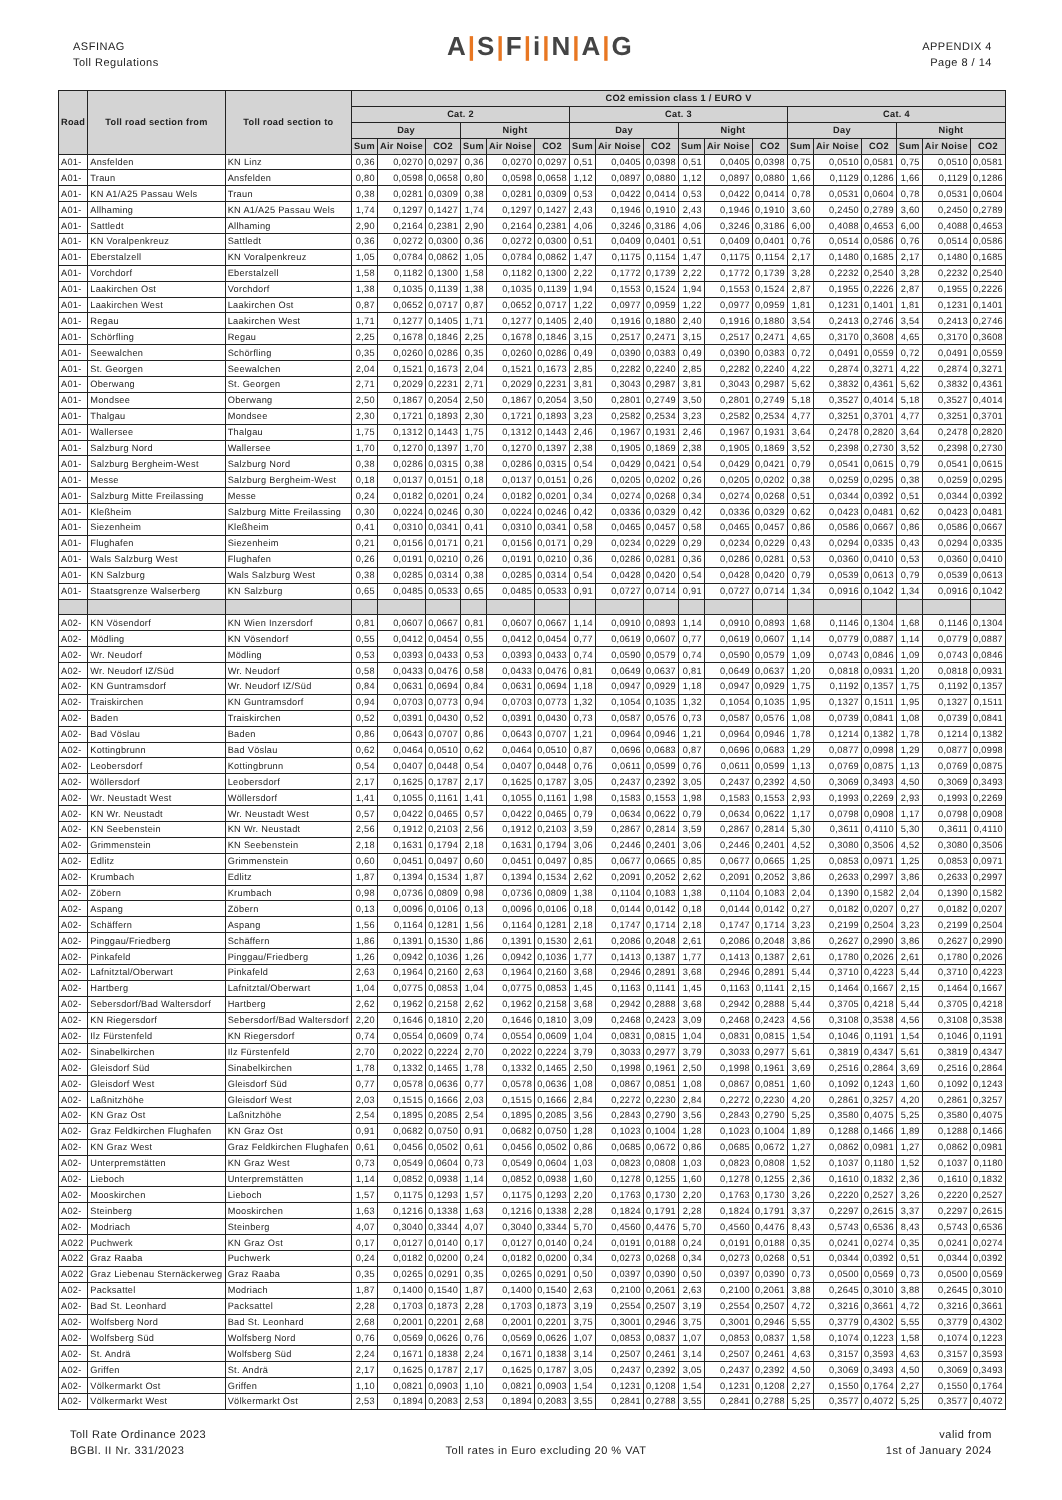ASFINAG
Toll Regulations
A|S|F|i|N|A|G
APPENDIX 4
Page 8 / 14
| Road | Toll road section from | Toll road section to | CO2 emission class 1 / EURO V | | | | | | | | | | | | | | | | | |
| --- | --- | --- | --- | --- | --- | --- | --- | --- | --- | --- | --- | --- | --- | --- | --- | --- | --- | --- | --- | --- |
| | | | Cat. 2 | | | | | | Cat. 3 | | | | | | Cat. 4 | | | | | |
| | | | Day | | | Night | | | Day | | | Night | | | Day | | | Night | | |
| | | | Sum | Air Noise | CO2 | Sum | Air Noise | CO2 | Sum | Air Noise | CO2 | Sum | Air Noise | CO2 | Sum | Air Noise | CO2 | Sum | Air Noise | CO2 |
| A01- | Ansfelden | KN Linz | 0,36 | 0,0270 | 0,0297 | 0,36 | 0,0270 | 0,0297 | 0,51 | 0,0405 | 0,0398 | 0,51 | 0,0405 | 0,0398 | 0,75 | 0,0510 | 0,0581 | 0,75 | 0,0510 | 0,0581 |
| A01- | Traun | Ansfelden | 0,80 | 0,0598 | 0,0658 | 0,80 | 0,0598 | 0,0658 | 1,12 | 0,0897 | 0,0880 | 1,12 | 0,0897 | 0,0880 | 1,66 | 0,1129 | 0,1286 | 1,66 | 0,1129 | 0,1286 |
| A01- | KN A1/A25 Passau Wels | Traun | 0,38 | 0,0281 | 0,0309 | 0,38 | 0,0281 | 0,0309 | 0,53 | 0,0422 | 0,0414 | 0,53 | 0,0422 | 0,0414 | 0,78 | 0,0531 | 0,0604 | 0,78 | 0,0531 | 0,0604 |
| A01- | Allhaming | KN A1/A25 Passau Wels | 1,74 | 0,1297 | 0,1427 | 1,74 | 0,1297 | 0,1427 | 2,43 | 0,1946 | 0,1910 | 2,43 | 0,1946 | 0,1910 | 3,60 | 0,2450 | 0,2789 | 3,60 | 0,2450 | 0,2789 |
| A01- | Sattledt | Allhaming | 2,90 | 0,2164 | 0,2381 | 2,90 | 0,2164 | 0,2381 | 4,06 | 0,3246 | 0,3186 | 4,06 | 0,3246 | 0,3186 | 6,00 | 0,4088 | 0,4653 | 6,00 | 0,4088 | 0,4653 |
| A01- | KN Voralpenkreuz | Sattledt | 0,36 | 0,0272 | 0,0300 | 0,36 | 0,0272 | 0,0300 | 0,51 | 0,0409 | 0,0401 | 0,51 | 0,0409 | 0,0401 | 0,76 | 0,0514 | 0,0586 | 0,76 | 0,0514 | 0,0586 |
| A01- | Eberstalzell | KN Voralpenkreuz | 1,05 | 0,0784 | 0,0862 | 1,05 | 0,0784 | 0,0862 | 1,47 | 0,1175 | 0,1154 | 1,47 | 0,1175 | 0,1154 | 2,17 | 0,1480 | 0,1685 | 2,17 | 0,1480 | 0,1685 |
| A01- | Vorchdorf | Eberstalzell | 1,58 | 0,1182 | 0,1300 | 1,58 | 0,1182 | 0,1300 | 2,22 | 0,1772 | 0,1739 | 2,22 | 0,1772 | 0,1739 | 3,28 | 0,2232 | 0,2540 | 3,28 | 0,2232 | 0,2540 |
| A01- | Laakirchen Ost | Vorchdorf | 1,38 | 0,1035 | 0,1139 | 1,38 | 0,1035 | 0,1139 | 1,94 | 0,1553 | 0,1524 | 1,94 | 0,1553 | 0,1524 | 2,87 | 0,1955 | 0,2226 | 2,87 | 0,1955 | 0,2226 |
| A01- | Laakirchen West | Laakirchen Ost | 0,87 | 0,0652 | 0,0717 | 0,87 | 0,0652 | 0,0717 | 1,22 | 0,0977 | 0,0959 | 1,22 | 0,0977 | 0,0959 | 1,81 | 0,1231 | 0,1401 | 1,81 | 0,1231 | 0,1401 |
| A01- | Regau | Laakirchen West | 1,71 | 0,1277 | 0,1405 | 1,71 | 0,1277 | 0,1405 | 2,40 | 0,1916 | 0,1880 | 2,40 | 0,1916 | 0,1880 | 3,54 | 0,2413 | 0,2746 | 3,54 | 0,2413 | 0,2746 |
| A01- | Schörfling | Regau | 2,25 | 0,1678 | 0,1846 | 2,25 | 0,1678 | 0,1846 | 3,15 | 0,2517 | 0,2471 | 3,15 | 0,2517 | 0,2471 | 4,65 | 0,3170 | 0,3608 | 4,65 | 0,3170 | 0,3608 |
| A01- | Seewalchen | Schörfling | 0,35 | 0,0260 | 0,0286 | 0,35 | 0,0260 | 0,0286 | 0,49 | 0,0390 | 0,0383 | 0,49 | 0,0390 | 0,0383 | 0,72 | 0,0491 | 0,0559 | 0,72 | 0,0491 | 0,0559 |
| A01- | St. Georgen | Seewalchen | 2,04 | 0,1521 | 0,1673 | 2,04 | 0,1521 | 0,1673 | 2,85 | 0,2282 | 0,2240 | 2,85 | 0,2282 | 0,2240 | 4,22 | 0,2874 | 0,3271 | 4,22 | 0,2874 | 0,3271 |
| A01- | Oberwang | St. Georgen | 2,71 | 0,2029 | 0,2231 | 2,71 | 0,2029 | 0,2231 | 3,81 | 0,3043 | 0,2987 | 3,81 | 0,3043 | 0,2987 | 5,62 | 0,3832 | 0,4361 | 5,62 | 0,3832 | 0,4361 |
| A01- | Mondsee | Oberwang | 2,50 | 0,1867 | 0,2054 | 2,50 | 0,1867 | 0,2054 | 3,50 | 0,2801 | 0,2749 | 3,50 | 0,2801 | 0,2749 | 5,18 | 0,3527 | 0,4014 | 5,18 | 0,3527 | 0,4014 |
| A01- | Thalgau | Mondsee | 2,30 | 0,1721 | 0,1893 | 2,30 | 0,1721 | 0,1893 | 3,23 | 0,2582 | 0,2534 | 3,23 | 0,2582 | 0,2534 | 4,77 | 0,3251 | 0,3701 | 4,77 | 0,3251 | 0,3701 |
| A01- | Wallersee | Thalgau | 1,75 | 0,1312 | 0,1443 | 1,75 | 0,1312 | 0,1443 | 2,46 | 0,1967 | 0,1931 | 2,46 | 0,1967 | 0,1931 | 3,64 | 0,2478 | 0,2820 | 3,64 | 0,2478 | 0,2820 |
| A01- | Salzburg Nord | Wallersee | 1,70 | 0,1270 | 0,1397 | 1,70 | 0,1270 | 0,1397 | 2,38 | 0,1905 | 0,1869 | 2,38 | 0,1905 | 0,1869 | 3,52 | 0,2398 | 0,2730 | 3,52 | 0,2398 | 0,2730 |
| A01- | Salzburg Bergheim-West | Salzburg Nord | 0,38 | 0,0286 | 0,0315 | 0,38 | 0,0286 | 0,0315 | 0,54 | 0,0429 | 0,0421 | 0,54 | 0,0429 | 0,0421 | 0,79 | 0,0541 | 0,0615 | 0,79 | 0,0541 | 0,0615 |
| A01- | Messe | Salzburg Bergheim-West | 0,18 | 0,0137 | 0,0151 | 0,18 | 0,0137 | 0,0151 | 0,26 | 0,0205 | 0,0202 | 0,26 | 0,0205 | 0,0202 | 0,38 | 0,0259 | 0,0295 | 0,38 | 0,0259 | 0,0295 |
| A01- | Salzburg Mitte Freilassing | Messe | 0,24 | 0,0182 | 0,0201 | 0,24 | 0,0182 | 0,0201 | 0,34 | 0,0274 | 0,0268 | 0,34 | 0,0274 | 0,0268 | 0,51 | 0,0344 | 0,0392 | 0,51 | 0,0344 | 0,0392 |
| A01- | Kleßheim | Salzburg Mitte Freilassing | 0,30 | 0,0224 | 0,0246 | 0,30 | 0,0224 | 0,0246 | 0,42 | 0,0336 | 0,0329 | 0,42 | 0,0336 | 0,0329 | 0,62 | 0,0423 | 0,0481 | 0,62 | 0,0423 | 0,0481 |
| A01- | Siezenheim | Kleßheim | 0,41 | 0,0310 | 0,0341 | 0,41 | 0,0310 | 0,0341 | 0,58 | 0,0465 | 0,0457 | 0,58 | 0,0465 | 0,0457 | 0,86 | 0,0586 | 0,0667 | 0,86 | 0,0586 | 0,0667 |
| A01- | Flughafen | Siezenheim | 0,21 | 0,0156 | 0,0171 | 0,21 | 0,0156 | 0,0171 | 0,29 | 0,0234 | 0,0229 | 0,29 | 0,0234 | 0,0229 | 0,43 | 0,0294 | 0,0335 | 0,43 | 0,0294 | 0,0335 |
| A01- | Wals Salzburg West | Flughafen | 0,26 | 0,0191 | 0,0210 | 0,26 | 0,0191 | 0,0210 | 0,36 | 0,0286 | 0,0281 | 0,36 | 0,0286 | 0,0281 | 0,53 | 0,0360 | 0,0410 | 0,53 | 0,0360 | 0,0410 |
| A01- | KN Salzburg | Wals Salzburg West | 0,38 | 0,0285 | 0,0314 | 0,38 | 0,0285 | 0,0314 | 0,54 | 0,0428 | 0,0420 | 0,54 | 0,0428 | 0,0420 | 0,79 | 0,0539 | 0,0613 | 0,79 | 0,0539 | 0,0613 |
| A01- | Staatsgrenze Walserberg | KN Salzburg | 0,65 | 0,0485 | 0,0533 | 0,65 | 0,0485 | 0,0533 | 0,91 | 0,0727 | 0,0714 | 0,91 | 0,0727 | 0,0714 | 1,34 | 0,0916 | 0,1042 | 1,34 | 0,0916 | 0,1042 |
| A02- | KN Vösendorf | KN Wien Inzersdorf | 0,81 | 0,0607 | 0,0667 | 0,81 | 0,0607 | 0,0667 | 1,14 | 0,0910 | 0,0893 | 1,14 | 0,0910 | 0,0893 | 1,68 | 0,1146 | 0,1304 | 1,68 | 0,1146 | 0,1304 |
| A02- | Mödling | KN Vösendorf | 0,55 | 0,0412 | 0,0454 | 0,55 | 0,0412 | 0,0454 | 0,77 | 0,0619 | 0,0607 | 0,77 | 0,0619 | 0,0607 | 1,14 | 0,0779 | 0,0887 | 1,14 | 0,0779 | 0,0887 |
| A02- | Wr. Neudorf | Mödling | 0,53 | 0,0393 | 0,0433 | 0,53 | 0,0393 | 0,0433 | 0,74 | 0,0590 | 0,0579 | 0,74 | 0,0590 | 0,0579 | 1,09 | 0,0743 | 0,0846 | 1,09 | 0,0743 | 0,0846 |
| A02- | Wr. Neudorf IZ/Süd | Wr. Neudorf | 0,58 | 0,0433 | 0,0476 | 0,58 | 0,0433 | 0,0476 | 0,81 | 0,0649 | 0,0637 | 0,81 | 0,0649 | 0,0637 | 1,20 | 0,0818 | 0,0931 | 1,20 | 0,0818 | 0,0931 |
| A02- | KN Guntramsdorf | Wr. Neudorf IZ/Süd | 0,84 | 0,0631 | 0,0694 | 0,84 | 0,0631 | 0,0694 | 1,18 | 0,0947 | 0,0929 | 1,18 | 0,0947 | 0,0929 | 1,75 | 0,1192 | 0,1357 | 1,75 | 0,1192 | 0,1357 |
| A02- | Traiskirchen | KN Guntramsdorf | 0,94 | 0,0703 | 0,0773 | 0,94 | 0,0703 | 0,0773 | 1,32 | 0,1054 | 0,1035 | 1,32 | 0,1054 | 0,1035 | 1,95 | 0,1327 | 0,1511 | 1,95 | 0,1327 | 0,1511 |
| A02- | Baden | Traiskirchen | 0,52 | 0,0391 | 0,0430 | 0,52 | 0,0391 | 0,0430 | 0,73 | 0,0587 | 0,0576 | 0,73 | 0,0587 | 0,0576 | 1,08 | 0,0739 | 0,0841 | 1,08 | 0,0739 | 0,0841 |
| A02- | Bad Vöslau | Baden | 0,86 | 0,0643 | 0,0707 | 0,86 | 0,0643 | 0,0707 | 1,21 | 0,0964 | 0,0946 | 1,21 | 0,0964 | 0,0946 | 1,78 | 0,1214 | 0,1382 | 1,78 | 0,1214 | 0,1382 |
| A02- | Kottingbrunn | Bad Vöslau | 0,62 | 0,0464 | 0,0510 | 0,62 | 0,0464 | 0,0510 | 0,87 | 0,0696 | 0,0683 | 0,87 | 0,0696 | 0,0683 | 1,29 | 0,0877 | 0,0998 | 1,29 | 0,0877 | 0,0998 |
| A02- | Leobersdorf | Kottingbrunn | 0,54 | 0,0407 | 0,0448 | 0,54 | 0,0407 | 0,0448 | 0,76 | 0,0611 | 0,0599 | 0,76 | 0,0611 | 0,0599 | 1,13 | 0,0769 | 0,0875 | 1,13 | 0,0769 | 0,0875 |
| A02- | Wöllersdorf | Leobersdorf | 2,17 | 0,1625 | 0,1787 | 2,17 | 0,1625 | 0,1787 | 3,05 | 0,2437 | 0,2392 | 3,05 | 0,2437 | 0,2392 | 4,50 | 0,3069 | 0,3493 | 4,50 | 0,3069 | 0,3493 |
| A02- | Wr. Neustadt West | Wöllersdorf | 1,41 | 0,1055 | 0,1161 | 1,41 | 0,1055 | 0,1161 | 1,98 | 0,1583 | 0,1553 | 1,98 | 0,1583 | 0,1553 | 2,93 | 0,1993 | 0,2269 | 2,93 | 0,1993 | 0,2269 |
| A02- | KN Wr. Neustadt | Wr. Neustadt West | 0,57 | 0,0422 | 0,0465 | 0,57 | 0,0422 | 0,0465 | 0,79 | 0,0634 | 0,0622 | 0,79 | 0,0634 | 0,0622 | 1,17 | 0,0798 | 0,0908 | 1,17 | 0,0798 | 0,0908 |
| A02- | KN Seebenstein | KN Wr. Neustadt | 2,56 | 0,1912 | 0,2103 | 2,56 | 0,1912 | 0,2103 | 3,59 | 0,2867 | 0,2814 | 3,59 | 0,2867 | 0,2814 | 5,30 | 0,3611 | 0,4110 | 5,30 | 0,3611 | 0,4110 |
| A02- | Grimmenstein | KN Seebenstein | 2,18 | 0,1631 | 0,1794 | 2,18 | 0,1631 | 0,1794 | 3,06 | 0,2446 | 0,2401 | 3,06 | 0,2446 | 0,2401 | 4,52 | 0,3080 | 0,3506 | 4,52 | 0,3080 | 0,3506 |
| A02- | Edlitz | Grimmenstein | 0,60 | 0,0451 | 0,0497 | 0,60 | 0,0451 | 0,0497 | 0,85 | 0,0677 | 0,0665 | 0,85 | 0,0677 | 0,0665 | 1,25 | 0,0853 | 0,0971 | 1,25 | 0,0853 | 0,0971 |
| A02- | Krumbach | Edlitz | 1,87 | 0,1394 | 0,1534 | 1,87 | 0,1394 | 0,1534 | 2,62 | 0,2091 | 0,2052 | 2,62 | 0,2091 | 0,2052 | 3,86 | 0,2633 | 0,2997 | 3,86 | 0,2633 | 0,2997 |
| A02- | Zöbern | Krumbach | 0,98 | 0,0736 | 0,0809 | 0,98 | 0,0736 | 0,0809 | 1,38 | 0,1104 | 0,1083 | 1,38 | 0,1104 | 0,1083 | 2,04 | 0,1390 | 0,1582 | 2,04 | 0,1390 | 0,1582 |
| A02- | Aspang | Zöbern | 0,13 | 0,0096 | 0,0106 | 0,13 | 0,0096 | 0,0106 | 0,18 | 0,0144 | 0,0142 | 0,18 | 0,0144 | 0,0142 | 0,27 | 0,0182 | 0,0207 | 0,27 | 0,0182 | 0,0207 |
| A02- | Schäffern | Aspang | 1,56 | 0,1164 | 0,1281 | 1,56 | 0,1164 | 0,1281 | 2,18 | 0,1747 | 0,1714 | 2,18 | 0,1747 | 0,1714 | 3,23 | 0,2199 | 0,2504 | 3,23 | 0,2199 | 0,2504 |
| A02- | Pinggau/Friedberg | Schäffern | 1,86 | 0,1391 | 0,1530 | 1,86 | 0,1391 | 0,1530 | 2,61 | 0,2086 | 0,2048 | 2,61 | 0,2086 | 0,2048 | 3,86 | 0,2627 | 0,2990 | 3,86 | 0,2627 | 0,2990 |
| A02- | Pinkafeld | Pinggau/Friedberg | 1,26 | 0,0942 | 0,1036 | 1,26 | 0,0942 | 0,1036 | 1,77 | 0,1413 | 0,1387 | 1,77 | 0,1413 | 0,1387 | 2,61 | 0,1780 | 0,2026 | 2,61 | 0,1780 | 0,2026 |
| A02- | Lafnitztal/Oberwart | Pinkafeld | 2,63 | 0,1964 | 0,2160 | 2,63 | 0,1964 | 0,2160 | 3,68 | 0,2946 | 0,2891 | 3,68 | 0,2946 | 0,2891 | 5,44 | 0,3710 | 0,4223 | 5,44 | 0,3710 | 0,4223 |
| A02- | Hartberg | Lafnitztal/Oberwart | 1,04 | 0,0775 | 0,0853 | 1,04 | 0,0775 | 0,0853 | 1,45 | 0,1163 | 0,1141 | 1,45 | 0,1163 | 0,1141 | 2,15 | 0,1464 | 0,1667 | 2,15 | 0,1464 | 0,1667 |
| A02- | Sebersdorf/Bad Waltersdorf | Hartberg | 2,62 | 0,1962 | 0,2158 | 2,62 | 0,1962 | 0,2158 | 3,68 | 0,2942 | 0,2888 | 3,68 | 0,2942 | 0,2888 | 5,44 | 0,3705 | 0,4218 | 5,44 | 0,3705 | 0,4218 |
| A02- | KN Riegersdorf | Sebersdorf/Bad Waltersdorf | 2,20 | 0,1646 | 0,1810 | 2,20 | 0,1646 | 0,1810 | 3,09 | 0,2468 | 0,2423 | 3,09 | 0,2468 | 0,2423 | 4,56 | 0,3108 | 0,3538 | 4,56 | 0,3108 | 0,3538 |
| A02- | Ilz Fürstenfeld | KN Riegersdorf | 0,74 | 0,0554 | 0,0609 | 0,74 | 0,0554 | 0,0609 | 1,04 | 0,0831 | 0,0815 | 1,04 | 0,0831 | 0,0815 | 1,54 | 0,1046 | 0,1191 | 1,54 | 0,1046 | 0,1191 |
| A02- | Sinabelkirchen | Ilz Fürstenfeld | 2,70 | 0,2022 | 0,2224 | 2,70 | 0,2022 | 0,2224 | 3,79 | 0,3033 | 0,2977 | 3,79 | 0,3033 | 0,2977 | 5,61 | 0,3819 | 0,4347 | 5,61 | 0,3819 | 0,4347 |
| A02- | Gleisdorf Süd | Sinabelkirchen | 1,78 | 0,1332 | 0,1465 | 1,78 | 0,1332 | 0,1465 | 2,50 | 0,1998 | 0,1961 | 2,50 | 0,1998 | 0,1961 | 3,69 | 0,2516 | 0,2864 | 3,69 | 0,2516 | 0,2864 |
| A02- | Gleisdorf West | Gleisdorf Süd | 0,77 | 0,0578 | 0,0636 | 0,77 | 0,0578 | 0,0636 | 1,08 | 0,0867 | 0,0851 | 1,08 | 0,0867 | 0,0851 | 1,60 | 0,1092 | 0,1243 | 1,60 | 0,1092 | 0,1243 |
| A02- | Laßnitzhöhe | Gleisdorf West | 2,03 | 0,1515 | 0,1666 | 2,03 | 0,1515 | 0,1666 | 2,84 | 0,2272 | 0,2230 | 2,84 | 0,2272 | 0,2230 | 4,20 | 0,2861 | 0,3257 | 4,20 | 0,2861 | 0,3257 |
| A02- | KN Graz Ost | Laßnitzhöhe | 2,54 | 0,1895 | 0,2085 | 2,54 | 0,1895 | 0,2085 | 3,56 | 0,2843 | 0,2790 | 3,56 | 0,2843 | 0,2790 | 5,25 | 0,3580 | 0,4075 | 5,25 | 0,3580 | 0,4075 |
| A02- | Graz Feldkirchen Flughafen | KN Graz Ost | 0,91 | 0,0682 | 0,0750 | 0,91 | 0,0682 | 0,0750 | 1,28 | 0,1023 | 0,1004 | 1,28 | 0,1023 | 0,1004 | 1,89 | 0,1288 | 0,1466 | 1,89 | 0,1288 | 0,1466 |
| A02- | KN Graz West | Graz Feldkirchen Flughafen | 0,61 | 0,0456 | 0,0502 | 0,61 | 0,0456 | 0,0502 | 0,86 | 0,0685 | 0,0672 | 0,86 | 0,0685 | 0,0672 | 1,27 | 0,0862 | 0,0981 | 1,27 | 0,0862 | 0,0981 |
| A02- | Unterpremstätten | KN Graz West | 0,73 | 0,0549 | 0,0604 | 0,73 | 0,0549 | 0,0604 | 1,03 | 0,0823 | 0,0808 | 1,03 | 0,0823 | 0,0808 | 1,52 | 0,1037 | 0,1180 | 1,52 | 0,1037 | 0,1180 |
| A02- | Lieboch | Unterpremstätten | 1,14 | 0,0852 | 0,0938 | 1,14 | 0,0852 | 0,0938 | 1,60 | 0,1278 | 0,1255 | 1,60 | 0,1278 | 0,1255 | 2,36 | 0,1610 | 0,1832 | 2,36 | 0,1610 | 0,1832 |
| A02- | Mooskirchen | Lieboch | 1,57 | 0,1175 | 0,1293 | 1,57 | 0,1175 | 0,1293 | 2,20 | 0,1763 | 0,1730 | 2,20 | 0,1763 | 0,1730 | 3,26 | 0,2220 | 0,2527 | 3,26 | 0,2220 | 0,2527 |
| A02- | Steinberg | Mooskirchen | 1,63 | 0,1216 | 0,1338 | 1,63 | 0,1216 | 0,1338 | 2,28 | 0,1824 | 0,1791 | 2,28 | 0,1824 | 0,1791 | 3,37 | 0,2297 | 0,2615 | 3,37 | 0,2297 | 0,2615 |
| A02- | Modriach | Steinberg | 4,07 | 0,3040 | 0,3344 | 4,07 | 0,3040 | 0,3344 | 5,70 | 0,4560 | 0,4476 | 5,70 | 0,4560 | 0,4476 | 8,43 | 0,5743 | 0,6536 | 8,43 | 0,5743 | 0,6536 |
| A022 | Puchwerk | KN Graz Ost | 0,17 | 0,0127 | 0,0140 | 0,17 | 0,0127 | 0,0140 | 0,24 | 0,0191 | 0,0188 | 0,24 | 0,0191 | 0,0188 | 0,35 | 0,0241 | 0,0274 | 0,35 | 0,0241 | 0,0274 |
| A022 | Graz Raaba | Puchwerk | 0,24 | 0,0182 | 0,0200 | 0,24 | 0,0182 | 0,0200 | 0,34 | 0,0273 | 0,0268 | 0,34 | 0,0273 | 0,0268 | 0,51 | 0,0344 | 0,0392 | 0,51 | 0,0344 | 0,0392 |
| A022 | Graz Liebenau Sternäckerweg | Graz Raaba | 0,35 | 0,0265 | 0,0291 | 0,35 | 0,0265 | 0,0291 | 0,50 | 0,0397 | 0,0390 | 0,50 | 0,0397 | 0,0390 | 0,73 | 0,0500 | 0,0569 | 0,73 | 0,0500 | 0,0569 |
| A02- | Packsattel | Modriach | 1,87 | 0,1400 | 0,1540 | 1,87 | 0,1400 | 0,1540 | 2,63 | 0,2100 | 0,2061 | 2,63 | 0,2100 | 0,2061 | 3,88 | 0,2645 | 0,3010 | 3,88 | 0,2645 | 0,3010 |
| A02- | Bad St. Leonhard | Packsattel | 2,28 | 0,1703 | 0,1873 | 2,28 | 0,1703 | 0,1873 | 3,19 | 0,2554 | 0,2507 | 3,19 | 0,2554 | 0,2507 | 4,72 | 0,3216 | 0,3661 | 4,72 | 0,3216 | 0,3661 |
| A02- | Wolfsberg Nord | Bad St. Leonhard | 2,68 | 0,2001 | 0,2201 | 2,68 | 0,2001 | 0,2201 | 3,75 | 0,3001 | 0,2946 | 3,75 | 0,3001 | 0,2946 | 5,55 | 0,3779 | 0,4302 | 5,55 | 0,3779 | 0,4302 |
| A02- | Wolfsberg Süd | Wolfsberg Nord | 0,76 | 0,0569 | 0,0626 | 0,76 | 0,0569 | 0,0626 | 1,07 | 0,0853 | 0,0837 | 1,07 | 0,0853 | 0,0837 | 1,58 | 0,1074 | 0,1223 | 1,58 | 0,1074 | 0,1223 |
| A02- | St. Andrä | Wolfsberg Süd | 2,24 | 0,1671 | 0,1838 | 2,24 | 0,1671 | 0,1838 | 3,14 | 0,2507 | 0,2461 | 3,14 | 0,2507 | 0,2461 | 4,63 | 0,3157 | 0,3593 | 4,63 | 0,3157 | 0,3593 |
| A02- | Griffen | St. Andrä | 2,17 | 0,1625 | 0,1787 | 2,17 | 0,1625 | 0,1787 | 3,05 | 0,2437 | 0,2392 | 3,05 | 0,2437 | 0,2392 | 4,50 | 0,3069 | 0,3493 | 4,50 | 0,3069 | 0,3493 |
| A02- | Völkermarkt Ost | Griffen | 1,10 | 0,0821 | 0,0903 | 1,10 | 0,0821 | 0,0903 | 1,54 | 0,1231 | 0,1208 | 1,54 | 0,1231 | 0,1208 | 2,27 | 0,1550 | 0,1764 | 2,27 | 0,1550 | 0,1764 |
| A02- | Völkermarkt West | Völkermarkt Ost | 2,53 | 0,1894 | 0,2083 | 2,53 | 0,1894 | 0,2083 | 3,55 | 0,2841 | 0,2788 | 3,55 | 0,2841 | 0,2788 | 5,25 | 0,3577 | 0,4072 | 5,25 | 0,3577 | 0,4072 |
Toll Rate Ordinance 2023
BGBl. II Nr. 331/2023
Toll rates in Euro excluding 20 % VAT
valid from
1st of January 2024